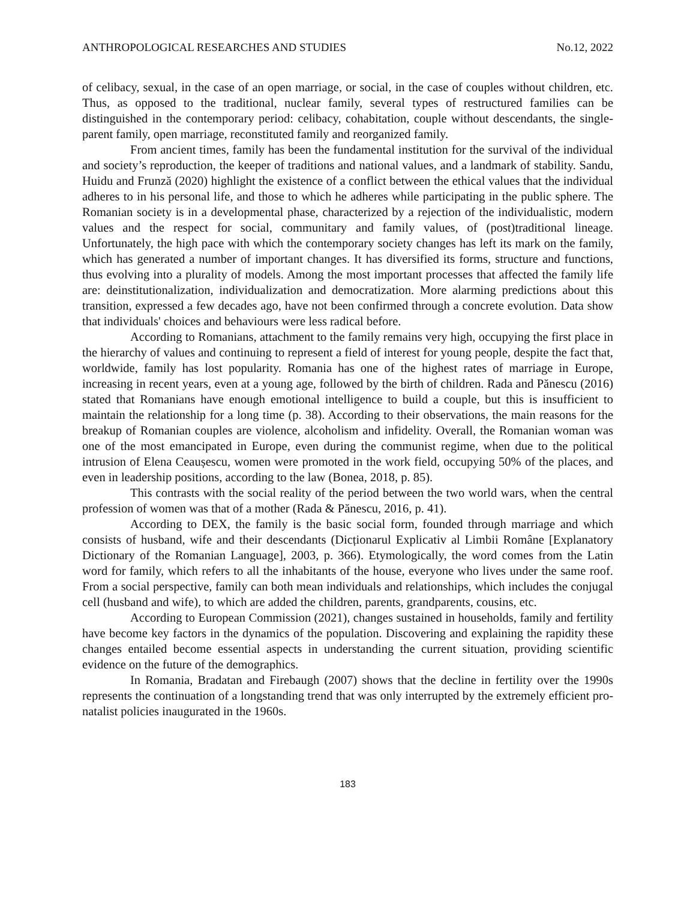ANTHROPOLOGICAL RESEARCHES AND STUDIES No.12, 2022
of celibacy, sexual, in the case of an open marriage, or social, in the case of couples without children, etc. Thus, as opposed to the traditional, nuclear family, several types of restructured families can be distinguished in the contemporary period: celibacy, cohabitation, couple without descendants, the single-parent family, open marriage, reconstituted family and reorganized family.
From ancient times, family has been the fundamental institution for the survival of the individual and society’s reproduction, the keeper of traditions and national values, and a landmark of stability. Sandu, Huidu and Frunză (2020) highlight the existence of a conflict between the ethical values that the individual adheres to in his personal life, and those to which he adheres while participating in the public sphere. The Romanian society is in a developmental phase, characterized by a rejection of the individualistic, modern values and the respect for social, communitary and family values, of (post)traditional lineage. Unfortunately, the high pace with which the contemporary society changes has left its mark on the family, which has generated a number of important changes. It has diversified its forms, structure and functions, thus evolving into a plurality of models. Among the most important processes that affected the family life are: deinstitutionalization, individualization and democratization. More alarming predictions about this transition, expressed a few decades ago, have not been confirmed through a concrete evolution. Data show that individuals' choices and behaviours were less radical before.
According to Romanians, attachment to the family remains very high, occupying the first place in the hierarchy of values and continuing to represent a field of interest for young people, despite the fact that, worldwide, family has lost popularity. Romania has one of the highest rates of marriage in Europe, increasing in recent years, even at a young age, followed by the birth of children. Rada and Pănescu (2016) stated that Romanians have enough emotional intelligence to build a couple, but this is insufficient to maintain the relationship for a long time (p. 38). According to their observations, the main reasons for the breakup of Romanian couples are violence, alcoholism and infidelity. Overall, the Romanian woman was one of the most emancipated in Europe, even during the communist regime, when due to the political intrusion of Elena Ceaușescu, women were promoted in the work field, occupying 50% of the places, and even in leadership positions, according to the law (Bonea, 2018, p. 85).
This contrasts with the social reality of the period between the two world wars, when the central profession of women was that of a mother (Rada & Pănescu, 2016, p. 41).
According to DEX, the family is the basic social form, founded through marriage and which consists of husband, wife and their descendants (Dicționarul Explicativ al Limbii Române [Explanatory Dictionary of the Romanian Language], 2003, p. 366). Etymologically, the word comes from the Latin word for family, which refers to all the inhabitants of the house, everyone who lives under the same roof. From a social perspective, family can both mean individuals and relationships, which includes the conjugal cell (husband and wife), to which are added the children, parents, grandparents, cousins, etc.
According to European Commission (2021), changes sustained in households, family and fertility have become key factors in the dynamics of the population. Discovering and explaining the rapidity these changes entailed become essential aspects in understanding the current situation, providing scientific evidence on the future of the demographics.
In Romania, Bradatan and Firebaugh (2007) shows that the decline in fertility over the 1990s represents the continuation of a longstanding trend that was only interrupted by the extremely efficient pro-natalist policies inaugurated in the 1960s.
183